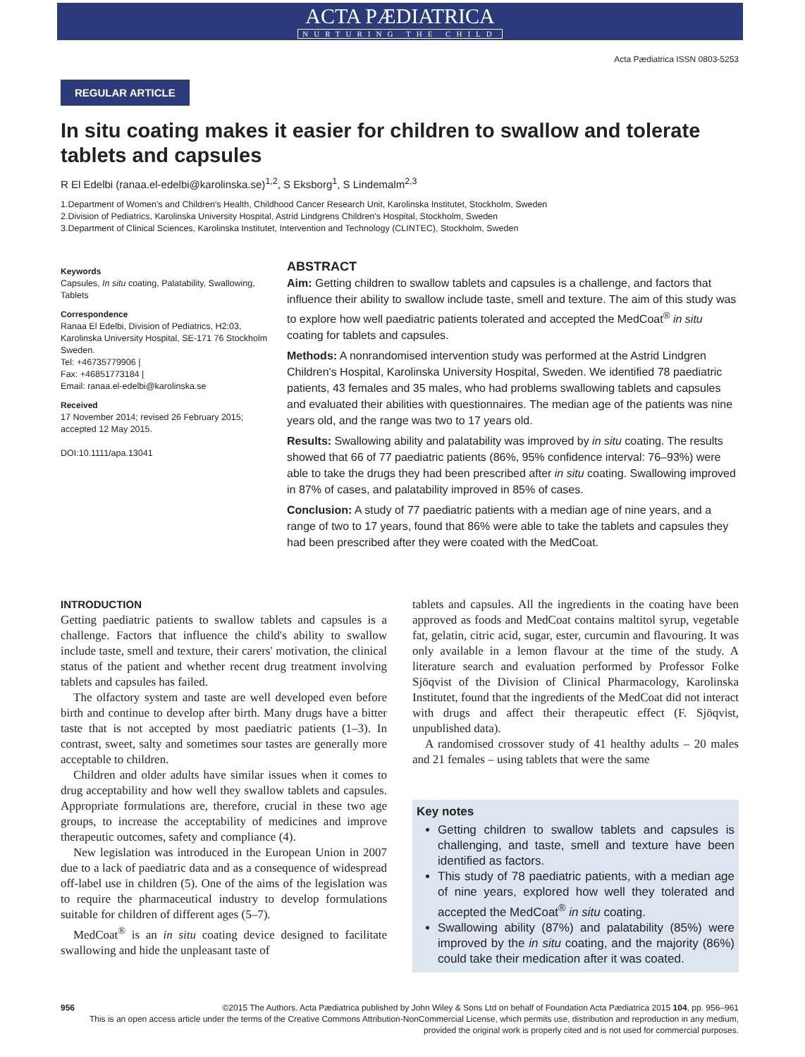ACTA PÆDIATRICA
NURTURING THE CHILD
Acta Pædiatrica ISSN 0803-5253
REGULAR ARTICLE
In situ coating makes it easier for children to swallow and tolerate tablets and capsules
R El Edelbi (ranaa.el-edelbi@karolinska.se)<sup>1,2</sup>, S Eksborg<sup>1</sup>, S Lindemalm<sup>2,3</sup>
1.Department of Women's and Children's Health, Childhood Cancer Research Unit, Karolinska Institutet, Stockholm, Sweden
2.Division of Pediatrics, Karolinska University Hospital, Astrid Lindgrens Children's Hospital, Stockholm, Sweden
3.Department of Clinical Sciences, Karolinska Institutet, Intervention and Technology (CLINTEC), Stockholm, Sweden
Keywords
Capsules, In situ coating, Palatability, Swallowing, Tablets
Correspondence
Ranaa El Edelbi, Division of Pediatrics, H2:03, Karolinska University Hospital, SE-171 76 Stockholm Sweden.
Tel: +46735779906 |
Fax: +46851773184 |
Email: ranaa.el-edelbi@karolinska.se
Received
17 November 2014; revised 26 February 2015; accepted 12 May 2015.
DOI:10.1111/apa.13041
ABSTRACT
Aim: Getting children to swallow tablets and capsules is a challenge, and factors that influence their ability to swallow include taste, smell and texture. The aim of this study was to explore how well paediatric patients tolerated and accepted the MedCoat<sup>®</sup> in situ coating for tablets and capsules.
Methods: A nonrandomised intervention study was performed at the Astrid Lindgren Children's Hospital, Karolinska University Hospital, Sweden. We identified 78 paediatric patients, 43 females and 35 males, who had problems swallowing tablets and capsules and evaluated their abilities with questionnaires. The median age of the patients was nine years old, and the range was two to 17 years old.
Results: Swallowing ability and palatability was improved by in situ coating. The results showed that 66 of 77 paediatric patients (86%, 95% confidence interval: 76–93%) were able to take the drugs they had been prescribed after in situ coating. Swallowing improved in 87% of cases, and palatability improved in 85% of cases.
Conclusion: A study of 77 paediatric patients with a median age of nine years, and a range of two to 17 years, found that 86% were able to take the tablets and capsules they had been prescribed after they were coated with the MedCoat.
INTRODUCTION
Getting paediatric patients to swallow tablets and capsules is a challenge. Factors that influence the child's ability to swallow include taste, smell and texture, their carers' motivation, the clinical status of the patient and whether recent drug treatment involving tablets and capsules has failed.
The olfactory system and taste are well developed even before birth and continue to develop after birth. Many drugs have a bitter taste that is not accepted by most paediatric patients (1–3). In contrast, sweet, salty and sometimes sour tastes are generally more acceptable to children.
Children and older adults have similar issues when it comes to drug acceptability and how well they swallow tablets and capsules. Appropriate formulations are, therefore, crucial in these two age groups, to increase the acceptability of medicines and improve therapeutic outcomes, safety and compliance (4).
New legislation was introduced in the European Union in 2007 due to a lack of paediatric data and as a consequence of widespread off-label use in children (5). One of the aims of the legislation was to require the pharmaceutical industry to develop formulations suitable for children of different ages (5–7).
MedCoat<sup>®</sup> is an in situ coating device designed to facilitate swallowing and hide the unpleasant taste of
tablets and capsules. All the ingredients in the coating have been approved as foods and MedCoat contains maltitol syrup, vegetable fat, gelatin, citric acid, sugar, ester, curcumin and flavouring. It was only available in a lemon flavour at the time of the study. A literature search and evaluation performed by Professor Folke Sjöqvist of the Division of Clinical Pharmacology, Karolinska Institutet, found that the ingredients of the MedCoat did not interact with drugs and affect their therapeutic effect (F. Sjöqvist, unpublished data).
A randomised crossover study of 41 healthy adults – 20 males and 21 females – using tablets that were the same
Key notes
Getting children to swallow tablets and capsules is challenging, and taste, smell and texture have been identified as factors.
This study of 78 paediatric patients, with a median age of nine years, explored how well they tolerated and accepted the MedCoat<sup>®</sup> in situ coating.
Swallowing ability (87%) and palatability (85%) were improved by the in situ coating, and the majority (86%) could take their medication after it was coated.
956 ©2015 The Authors. Acta Pædiatrica published by John Wiley & Sons Ltd on behalf of Foundation Acta Pædiatrica 2015 104, pp. 956–961
This is an open access article under the terms of the Creative Commons Attribution-NonCommercial License, which permits use, distribution and reproduction in any medium, provided the original work is properly cited and is not used for commercial purposes.